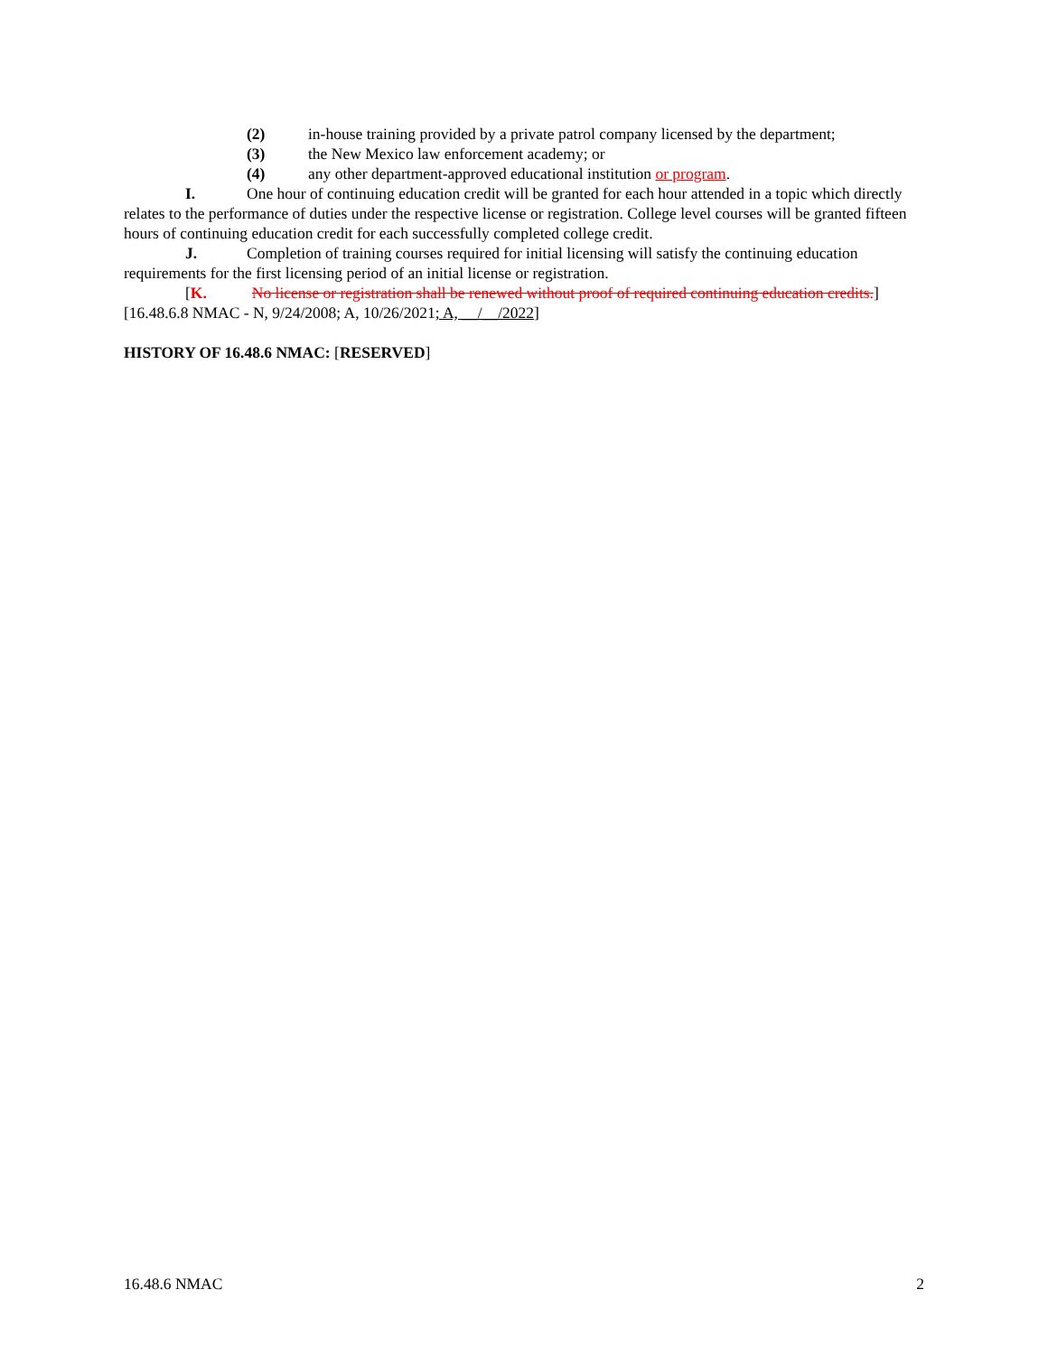(2) in-house training provided by a private patrol company licensed by the department;
(3) the New Mexico law enforcement academy; or
(4) any other department-approved educational institution or program.
I. One hour of continuing education credit will be granted for each hour attended in a topic which directly relates to the performance of duties under the respective license or registration. College level courses will be granted fifteen hours of continuing education credit for each successfully completed college credit.
J. Completion of training courses required for initial licensing will satisfy the continuing education requirements for the first licensing period of an initial license or registration.
[K. No license or registration shall be renewed without proof of required continuing education credits.]
[16.48.6.8 NMAC - N, 9/24/2008; A, 10/26/2021; A, __/__/2022]
HISTORY OF 16.48.6 NMAC: [RESERVED]
16.48.6 NMAC 2